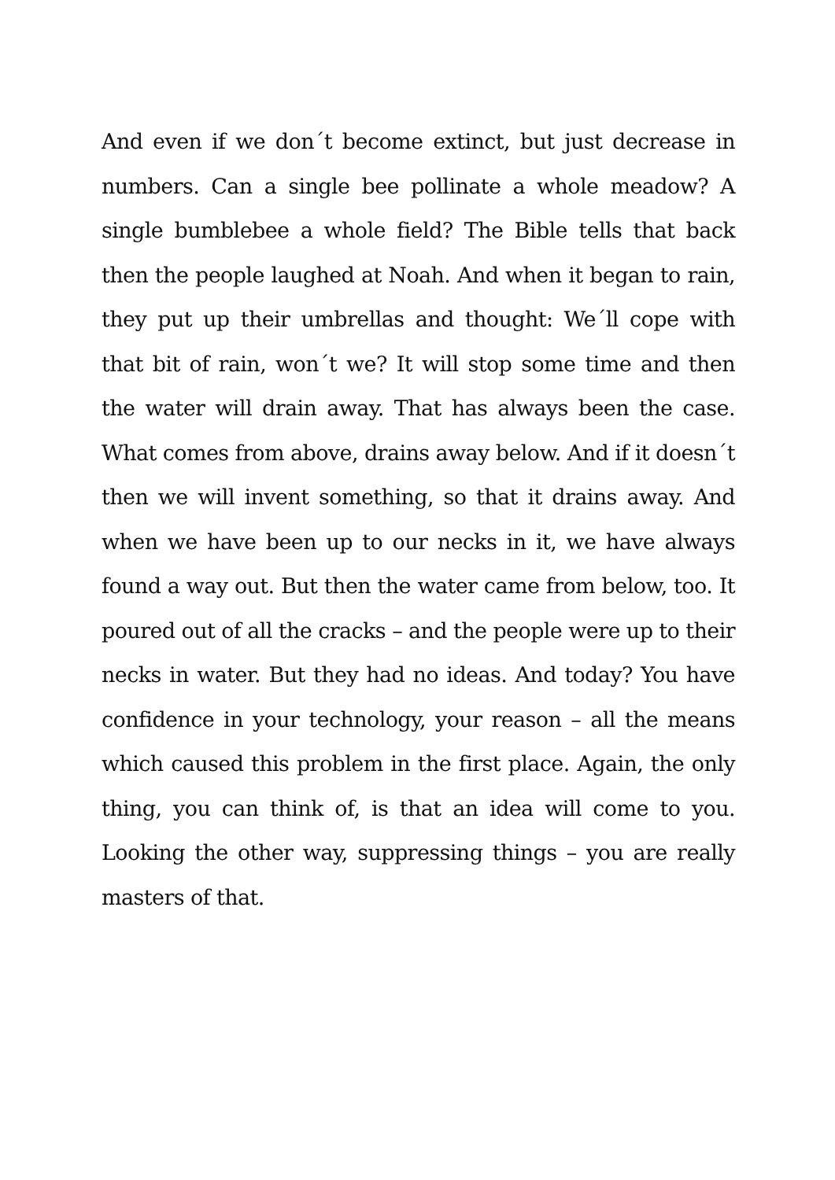And even if we don´t become extinct, but just decrease in numbers. Can a single bee pollinate a whole meadow? A single bumblebee a whole field? The Bible tells that back then the people laughed at Noah. And when it began to rain, they put up their umbrellas and thought: We´ll cope with that bit of rain, won´t we? It will stop some time and then the water will drain away. That has always been the case. What comes from above, drains away below. And if it doesn´t then we will invent something, so that it drains away. And when we have been up to our necks in it, we have always found a way out. But then the water came from below, too. It poured out of all the cracks – and the people were up to their necks in water. But they had no ideas. And today? You have confidence in your technology, your reason – all the means which caused this problem in the first place. Again, the only thing, you can think of, is that an idea will come to you. Looking the other way, suppressing things – you are really masters of that.